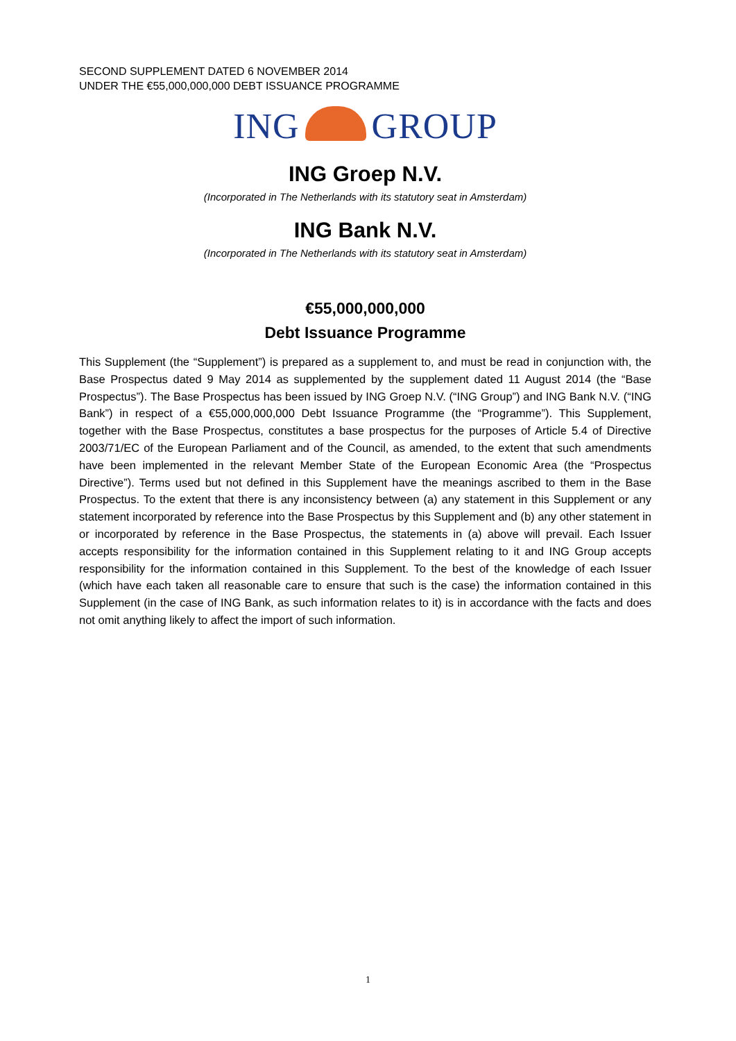SECOND SUPPLEMENT DATED 6 NOVEMBER 2014
UNDER THE €55,000,000,000 DEBT ISSUANCE PROGRAMME
ING GROUP
ING Groep N.V.
(Incorporated in The Netherlands with its statutory seat in Amsterdam)
ING Bank N.V.
(Incorporated in The Netherlands with its statutory seat in Amsterdam)
€55,000,000,000
Debt Issuance Programme
This Supplement (the “Supplement”) is prepared as a supplement to, and must be read in conjunction with, the Base Prospectus dated 9 May 2014 as supplemented by the supplement dated 11 August 2014 (the “Base Prospectus”). The Base Prospectus has been issued by ING Groep N.V. (“ING Group”) and ING Bank N.V. (“ING Bank”) in respect of a €55,000,000,000 Debt Issuance Programme (the “Programme”). This Supplement, together with the Base Prospectus, constitutes a base prospectus for the purposes of Article 5.4 of Directive 2003/71/EC of the European Parliament and of the Council, as amended, to the extent that such amendments have been implemented in the relevant Member State of the European Economic Area (the “Prospectus Directive”). Terms used but not defined in this Supplement have the meanings ascribed to them in the Base Prospectus. To the extent that there is any inconsistency between (a) any statement in this Supplement or any statement incorporated by reference into the Base Prospectus by this Supplement and (b) any other statement in or incorporated by reference in the Base Prospectus, the statements in (a) above will prevail. Each Issuer accepts responsibility for the information contained in this Supplement relating to it and ING Group accepts responsibility for the information contained in this Supplement. To the best of the knowledge of each Issuer (which have each taken all reasonable care to ensure that such is the case) the information contained in this Supplement (in the case of ING Bank, as such information relates to it) is in accordance with the facts and does not omit anything likely to affect the import of such information.
1